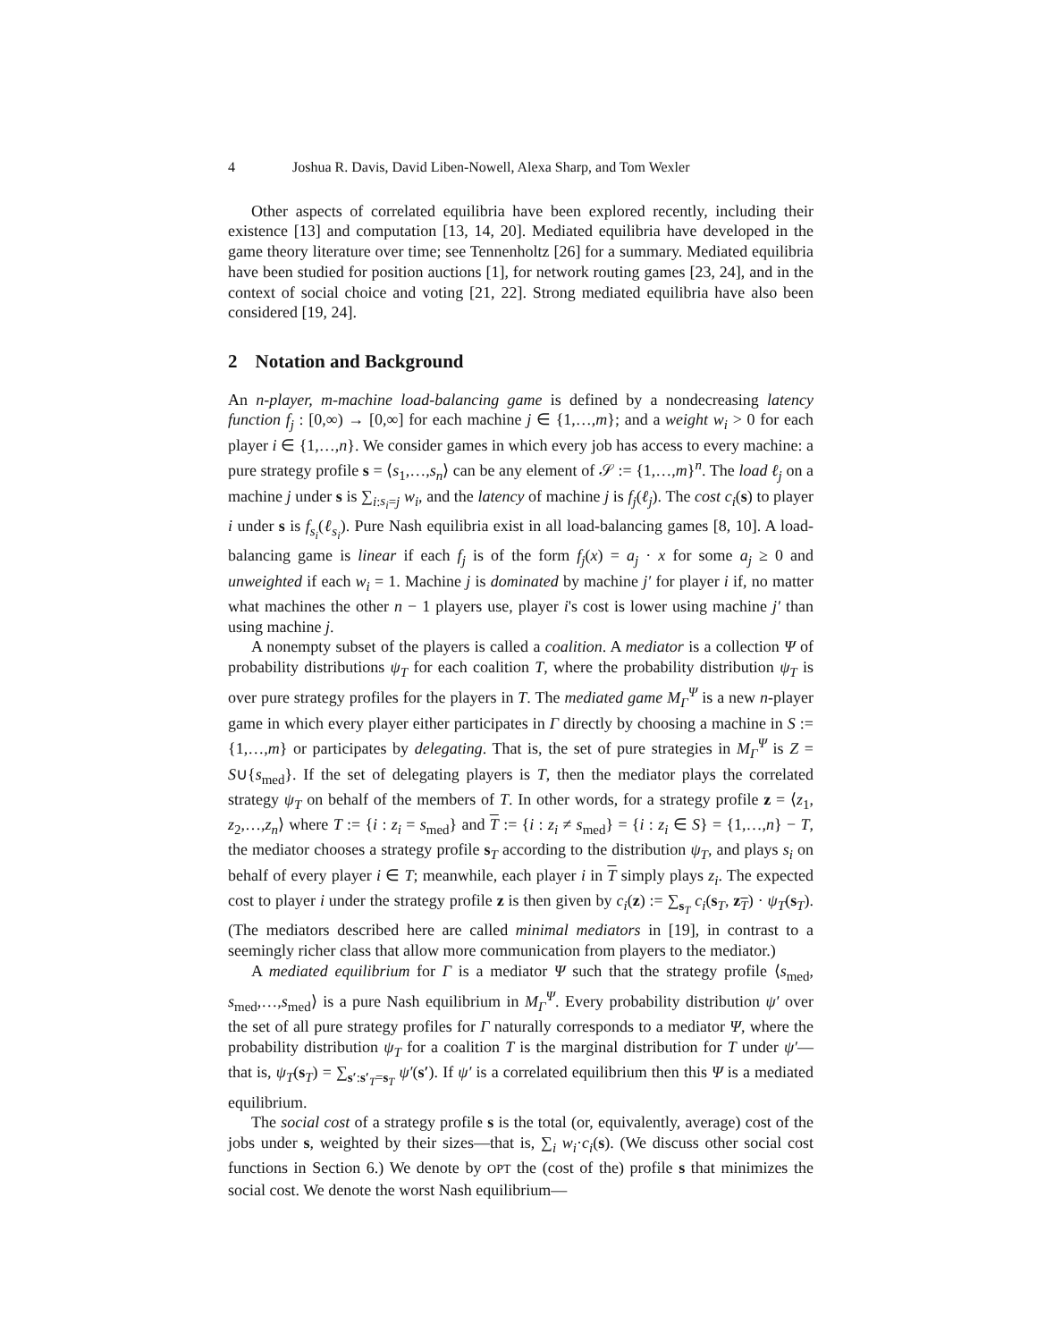4 Joshua R. Davis, David Liben-Nowell, Alexa Sharp, and Tom Wexler
Other aspects of correlated equilibria have been explored recently, including their existence [13] and computation [13, 14, 20]. Mediated equilibria have developed in the game theory literature over time; see Tennenholtz [26] for a summary. Mediated equilibria have been studied for position auctions [1], for network routing games [23, 24], and in the context of social choice and voting [21, 22]. Strong mediated equilibria have also been considered [19, 24].
2 Notation and Background
An n-player, m-machine load-balancing game is defined by a nondecreasing latency function f<sub>j</sub> : [0,∞) → [0,∞] for each machine j ∈ {1,…,m}; and a weight w<sub>i</sub> > 0 for each player i ∈ {1,…,n}. We consider games in which every job has access to every machine: a pure strategy profile s = ⟨s<sub>1</sub>,…,s<sub>n</sub>⟩ can be any element of 𝒮 := {1,…,m}<sup>n</sup>. The load ℓ<sub>j</sub> on a machine j under s is ∑<sub>i:s<sub>i</sub>=j</sub> w<sub>i</sub>, and the latency of machine j is f<sub>j</sub>(ℓ<sub>j</sub>). The cost c<sub>i</sub>(s) to player i under s is f<sub>s<sub>i</sub></sub>(ℓ<sub>s<sub>i</sub></sub>). Pure Nash equilibria exist in all load-balancing games [8, 10]. A load-balancing game is linear if each f<sub>j</sub> is of the form f<sub>j</sub>(x) = a<sub>j</sub> · x for some a<sub>j</sub> ≥ 0 and unweighted if each w<sub>i</sub> = 1. Machine j is dominated by machine j′ for player i if, no matter what machines the other n − 1 players use, player i's cost is lower using machine j′ than using machine j.
A nonempty subset of the players is called a coalition. A mediator is a collection Ψ of probability distributions ψ<sub>T</sub> for each coalition T, where the probability distribution ψ<sub>T</sub> is over pure strategy profiles for the players in T. The mediated game M<sub>Γ</sub><sup>Ψ</sup> is a new n-player game in which every player either participates in Γ directly by choosing a machine in S := {1,…,m} or participates by delegating. That is, the set of pure strategies in M<sub>Γ</sub><sup>Ψ</sup> is Z = S∪{s<sub>med</sub>}. If the set of delegating players is T, then the mediator plays the correlated strategy ψ<sub>T</sub> on behalf of the members of T. In other words, for a strategy profile z = ⟨z<sub>1</sub>, z<sub>2</sub>,…,z<sub>n</sub>⟩ where T := {i : z<sub>i</sub> = s<sub>med</sub>} and T := {i : z<sub>i</sub> ≠ s<sub>med</sub>} = {i : z<sub>i</sub> ∈ S} = {1,…,n} − T, the mediator chooses a strategy profile s<sub>T</sub> according to the distribution ψ<sub>T</sub>, and plays s<sub>i</sub> on behalf of every player i ∈ T; meanwhile, each player i in T simply plays z<sub>i</sub>. The expected cost to player i under the strategy profile z is then given by c<sub>i</sub>(z) := ∑<sub>s<sub>T</sub></sub> c<sub>i</sub>(s<sub>T</sub>, z<sub>T</sub>) · ψ<sub>T</sub>(s<sub>T</sub>). (The mediators described here are called minimal mediators in [19], in contrast to a seemingly richer class that allow more communication from players to the mediator.)
A mediated equilibrium for Γ is a mediator Ψ such that the strategy profile ⟨s<sub>med</sub>, s<sub>med</sub>,…,s<sub>med</sub>⟩ is a pure Nash equilibrium in M<sub>Γ</sub><sup>Ψ</sup>. Every probability distribution ψ′ over the set of all pure strategy profiles for Γ naturally corresponds to a mediator Ψ, where the probability distribution ψ<sub>T</sub> for a coalition T is the marginal distribution for T under ψ′—that is, ψ<sub>T</sub>(s<sub>T</sub>) = ∑<sub>s′:s′<sub>T</sub>=s<sub>T</sub></sub> ψ′(s′). If ψ′ is a correlated equilibrium then this Ψ is a mediated equilibrium.
The social cost of a strategy profile s is the total (or, equivalently, average) cost of the jobs under s, weighted by their sizes—that is, ∑<sub>i</sub> w<sub>i</sub>·c<sub>i</sub>(s). (We discuss other social cost functions in Section 6.) We denote by OPT the (cost of the) profile s that minimizes the social cost. We denote the worst Nash equilibrium—